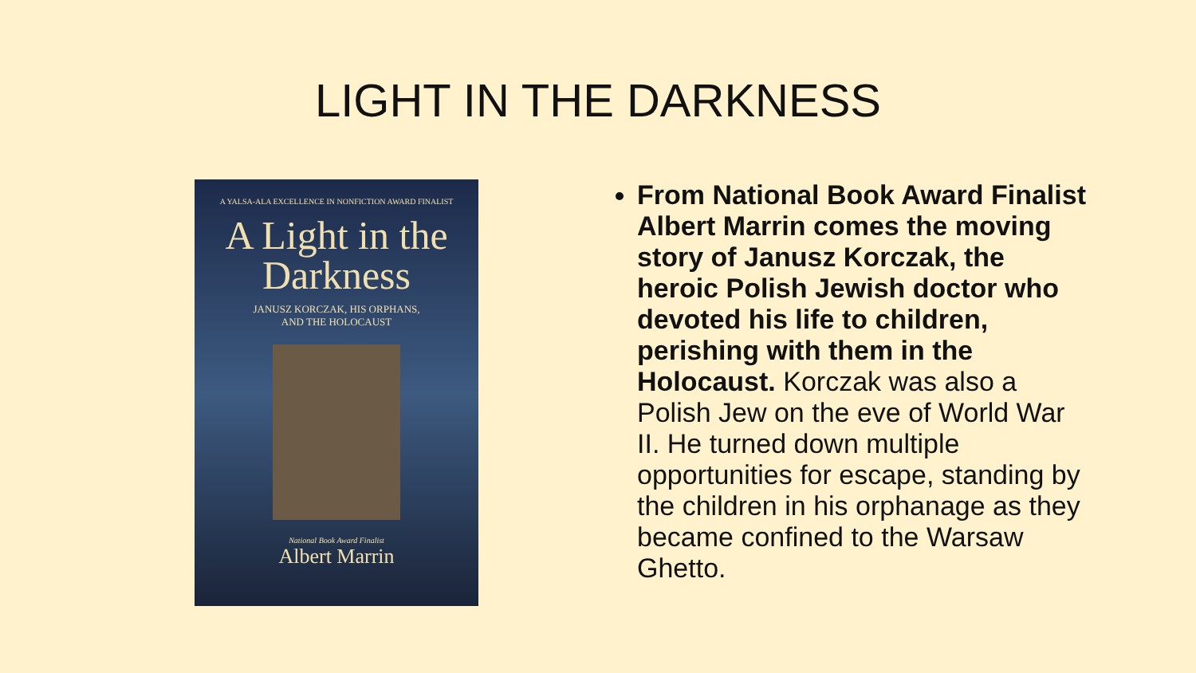LIGHT IN THE DARKNESS
A YALSA-ALA EXCELLENCE IN NONFICTION AWARD FINALIST
A Light in the
Darkness
JANUSZ KORCZAK, HIS ORPHANS,
AND THE HOLOCAUST
National Book Award Finalist
Albert Marrin
From National Book Award Finalist Albert Marrin comes the moving story of Janusz Korczak, the heroic Polish Jewish doctor who devoted his life to children, perishing with them in the Holocaust. Korczak was also a Polish Jew on the eve of World War II. He turned down multiple opportunities for escape, standing by the children in his orphanage as they became confined to the Warsaw Ghetto.